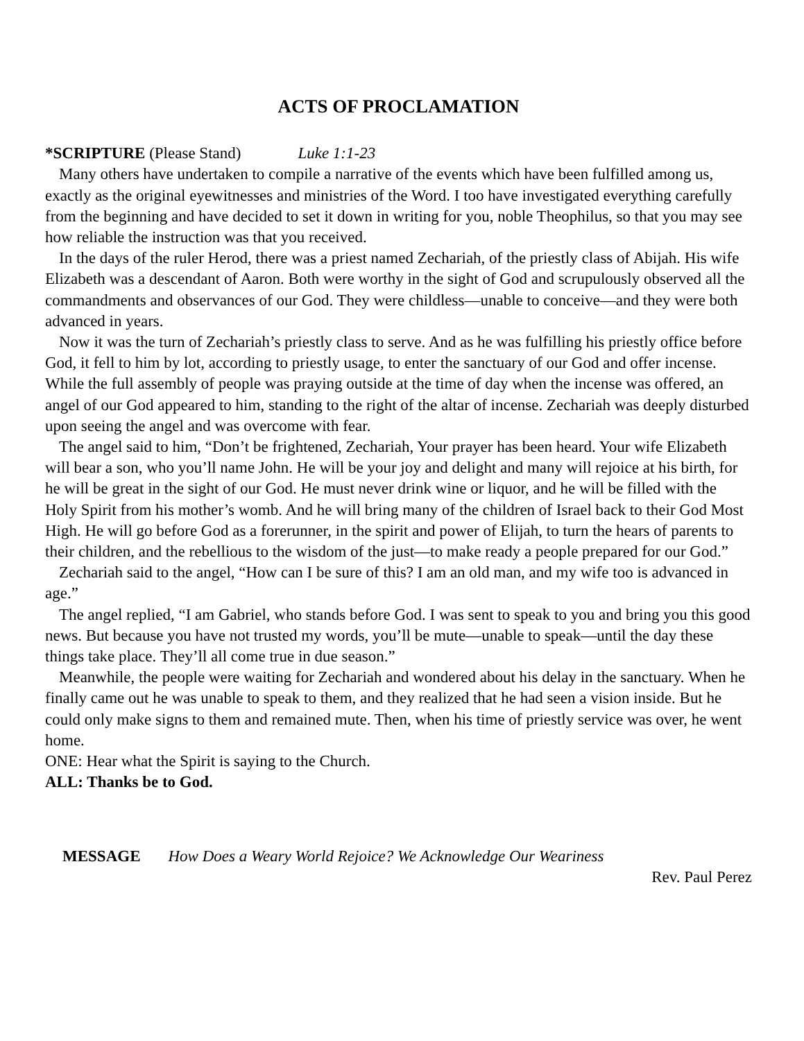ACTS OF PROCLAMATION
*SCRIPTURE (Please Stand) Luke 1:1-23
Many others have undertaken to compile a narrative of the events which have been fulfilled among us, exactly as the original eyewitnesses and ministries of the Word. I too have investigated everything carefully from the beginning and have decided to set it down in writing for you, noble Theophilus, so that you may see how reliable the instruction was that you received.
In the days of the ruler Herod, there was a priest named Zechariah, of the priestly class of Abijah. His wife Elizabeth was a descendant of Aaron. Both were worthy in the sight of God and scrupulously observed all the commandments and observances of our God. They were childless—unable to conceive—and they were both advanced in years.
Now it was the turn of Zechariah’s priestly class to serve. And as he was fulfilling his priestly office before God, it fell to him by lot, according to priestly usage, to enter the sanctuary of our God and offer incense. While the full assembly of people was praying outside at the time of day when the incense was offered, an angel of our God appeared to him, standing to the right of the altar of incense. Zechariah was deeply disturbed upon seeing the angel and was overcome with fear.
The angel said to him, “Don’t be frightened, Zechariah, Your prayer has been heard. Your wife Elizabeth will bear a son, who you’ll name John. He will be your joy and delight and many will rejoice at his birth, for he will be great in the sight of our God. He must never drink wine or liquor, and he will be filled with the Holy Spirit from his mother’s womb. And he will bring many of the children of Israel back to their God Most High. He will go before God as a forerunner, in the spirit and power of Elijah, to turn the hears of parents to their children, and the rebellious to the wisdom of the just—to make ready a people prepared for our God.”
Zechariah said to the angel, “How can I be sure of this? I am an old man, and my wife too is advanced in age.”
The angel replied, “I am Gabriel, who stands before God. I was sent to speak to you and bring you this good news. But because you have not trusted my words, you’ll be mute—unable to speak—until the day these things take place. They’ll all come true in due season.”
Meanwhile, the people were waiting for Zechariah and wondered about his delay in the sanctuary. When he finally came out he was unable to speak to them, and they realized that he had seen a vision inside. But he could only make signs to them and remained mute. Then, when his time of priestly service was over, he went home.
ONE: Hear what the Spirit is saying to the Church.
ALL: Thanks be to God.
MESSAGE How Does a Weary World Rejoice? We Acknowledge Our Weariness
Rev. Paul Perez